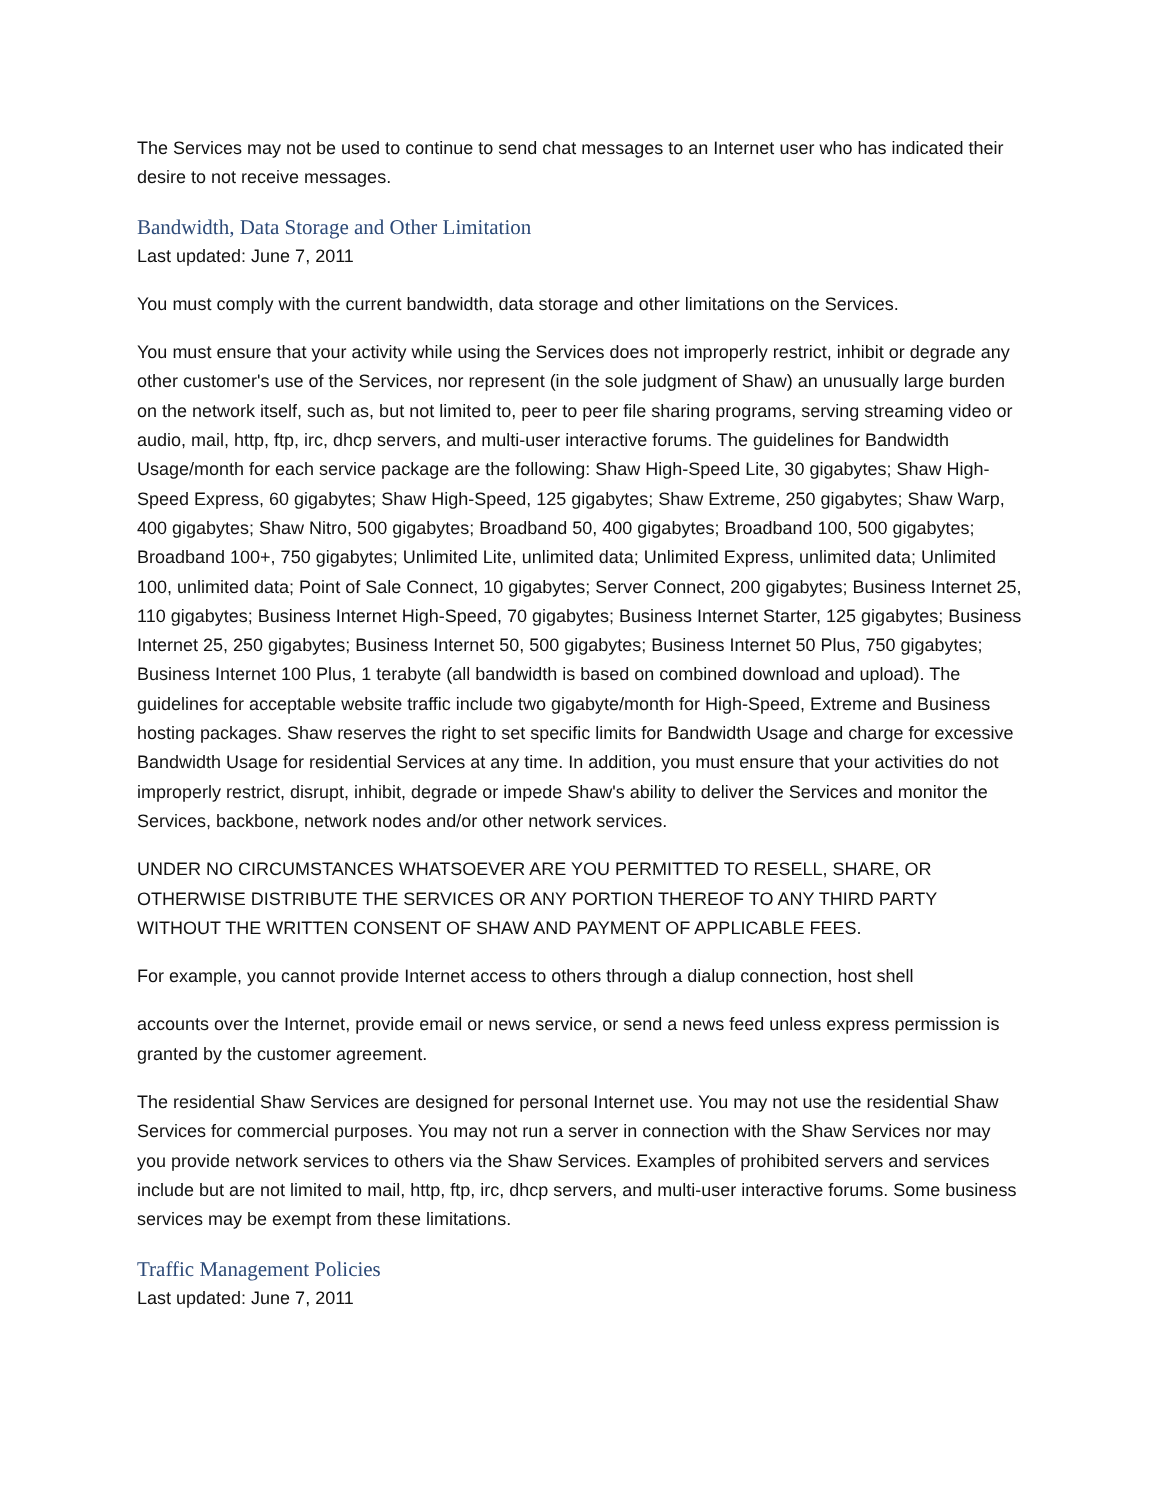The Services may not be used to continue to send chat messages to an Internet user who has indicated their desire to not receive messages.
Bandwidth, Data Storage and Other Limitation
Last updated: June 7, 2011
You must comply with the current bandwidth, data storage and other limitations on the Services.
You must ensure that your activity while using the Services does not improperly restrict, inhibit or degrade any other customer's use of the Services, nor represent (in the sole judgment of Shaw) an unusually large burden on the network itself, such as, but not limited to, peer to peer file sharing programs, serving streaming video or audio, mail, http, ftp, irc, dhcp servers, and multi-user interactive forums. The guidelines for Bandwidth Usage/month for each service package are the following: Shaw High-Speed Lite, 30 gigabytes; Shaw High-Speed Express, 60 gigabytes; Shaw High-Speed, 125 gigabytes; Shaw Extreme, 250 gigabytes; Shaw Warp, 400 gigabytes; Shaw Nitro, 500 gigabytes; Broadband 50, 400 gigabytes; Broadband 100, 500 gigabytes; Broadband 100+, 750 gigabytes; Unlimited Lite, unlimited data; Unlimited Express, unlimited data; Unlimited 100, unlimited data; Point of Sale Connect, 10 gigabytes; Server Connect, 200 gigabytes; Business Internet 25, 110 gigabytes; Business Internet High-Speed, 70 gigabytes; Business Internet Starter, 125 gigabytes; Business Internet 25, 250 gigabytes; Business Internet 50, 500 gigabytes; Business Internet 50 Plus, 750 gigabytes; Business Internet 100 Plus, 1 terabyte (all bandwidth is based on combined download and upload). The guidelines for acceptable website traffic include two gigabyte/month for High-Speed, Extreme and Business hosting packages. Shaw reserves the right to set specific limits for Bandwidth Usage and charge for excessive Bandwidth Usage for residential Services at any time. In addition, you must ensure that your activities do not improperly restrict, disrupt, inhibit, degrade or impede Shaw's ability to deliver the Services and monitor the Services, backbone, network nodes and/or other network services.
UNDER NO CIRCUMSTANCES WHATSOEVER ARE YOU PERMITTED TO RESELL, SHARE, OR OTHERWISE DISTRIBUTE THE SERVICES OR ANY PORTION THEREOF TO ANY THIRD PARTY WITHOUT THE WRITTEN CONSENT OF SHAW AND PAYMENT OF APPLICABLE FEES.
For example, you cannot provide Internet access to others through a dialup connection, host shell
accounts over the Internet, provide email or news service, or send a news feed unless express permission is granted by the customer agreement.
The residential Shaw Services are designed for personal Internet use. You may not use the residential Shaw Services for commercial purposes. You may not run a server in connection with the Shaw Services nor may you provide network services to others via the Shaw Services. Examples of prohibited servers and services include but are not limited to mail, http, ftp, irc, dhcp servers, and multi-user interactive forums. Some business services may be exempt from these limitations.
Traffic Management Policies
Last updated: June 7, 2011